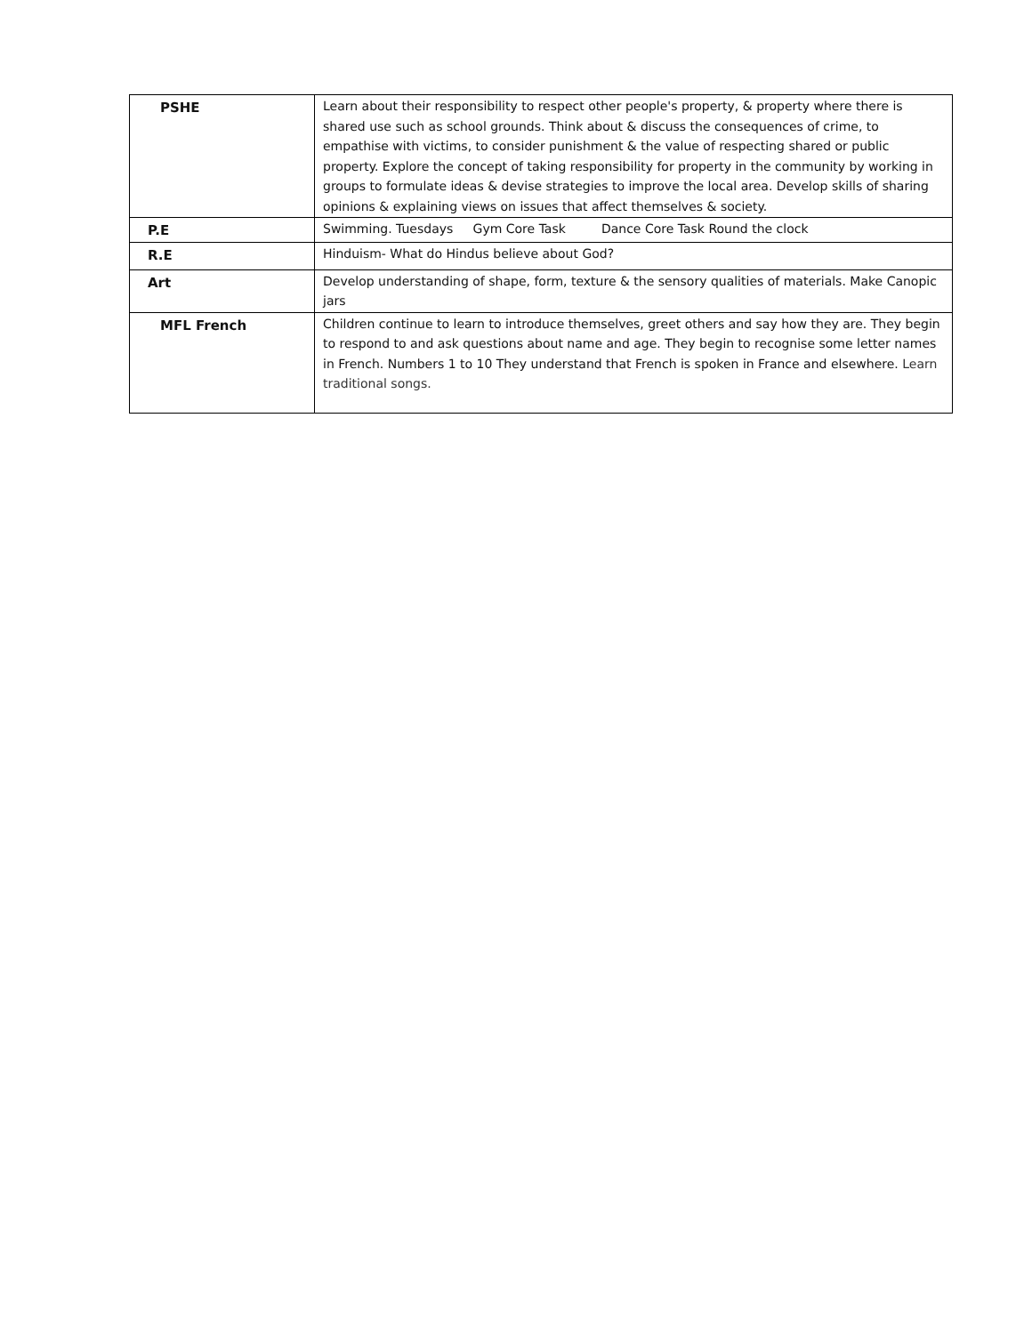| PSHE | Learn about their responsibility to respect other people's property, & property where there is shared use such as school grounds. Think about & discuss the consequences of crime, to empathise with victims, to consider punishment & the value of respecting shared or public property. Explore the concept of taking responsibility for property in the community by working in groups to formulate ideas & devise strategies to improve the local area. Develop skills of sharing opinions & explaining views on issues that affect themselves & society. |
| P.E | Swimming. Tuesdays Gym Core Task Dance Core Task Round the clock |
| R.E | Hinduism- What do Hindus believe about God? |
| Art | Develop understanding of shape, form, texture & the sensory qualities of materials. Make Canopic jars |
| MFL French | Children continue to learn to introduce themselves, greet others and say how they are. They begin to respond to and ask questions about name and age. They begin to recognise some letter names in French. Numbers 1 to 10 They understand that French is spoken in France and elsewhere. Learn traditional songs. |